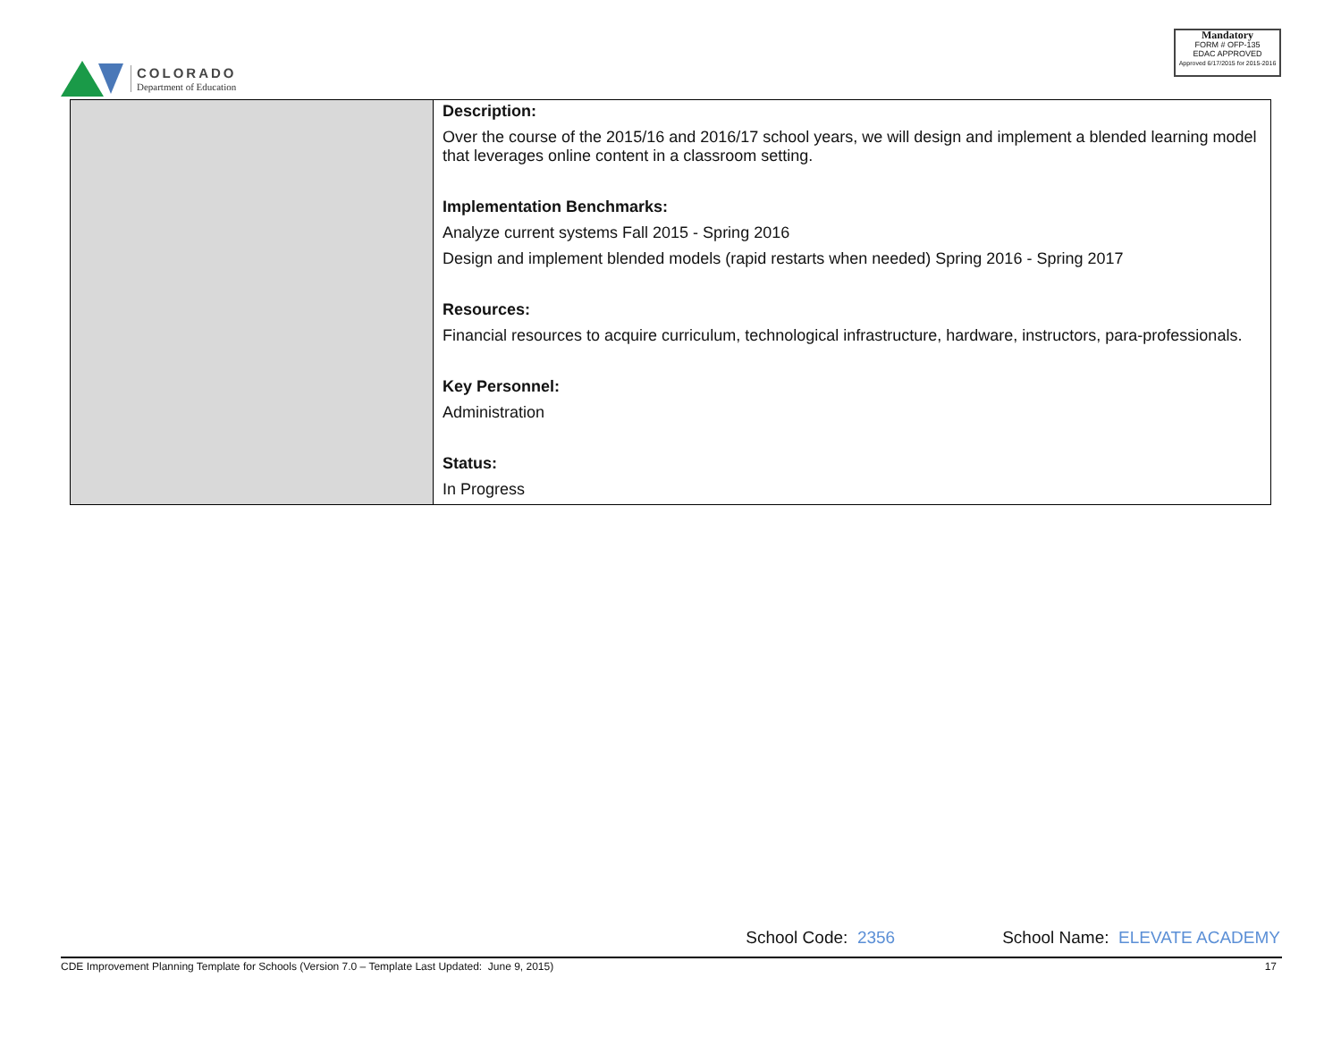COLORADO
Department of Education
Mandatory
FORM # OFP-135
EDAC APPROVED
Approved 6/17/2015 for 2015-2016
| | Description: Over the course of the 2015/16 and 2016/17 school years, we will design and implement a blended learning model that leverages online content in a classroom setting. Implementation Benchmarks: Analyze current systems Fall 2015 - Spring 2016 Design and implement blended models (rapid restarts when needed) Spring 2016 - Spring 2017 Resources: Financial resources to acquire curriculum, technological infrastructure, hardware, instructors, para-professionals. Key Personnel: Administration Status: In Progress |
School Code: 2356 School Name: ELEVATE ACADEMY
CDE Improvement Planning Template for Schools (Version 7.0 – Template Last Updated: June 9, 2015)
17